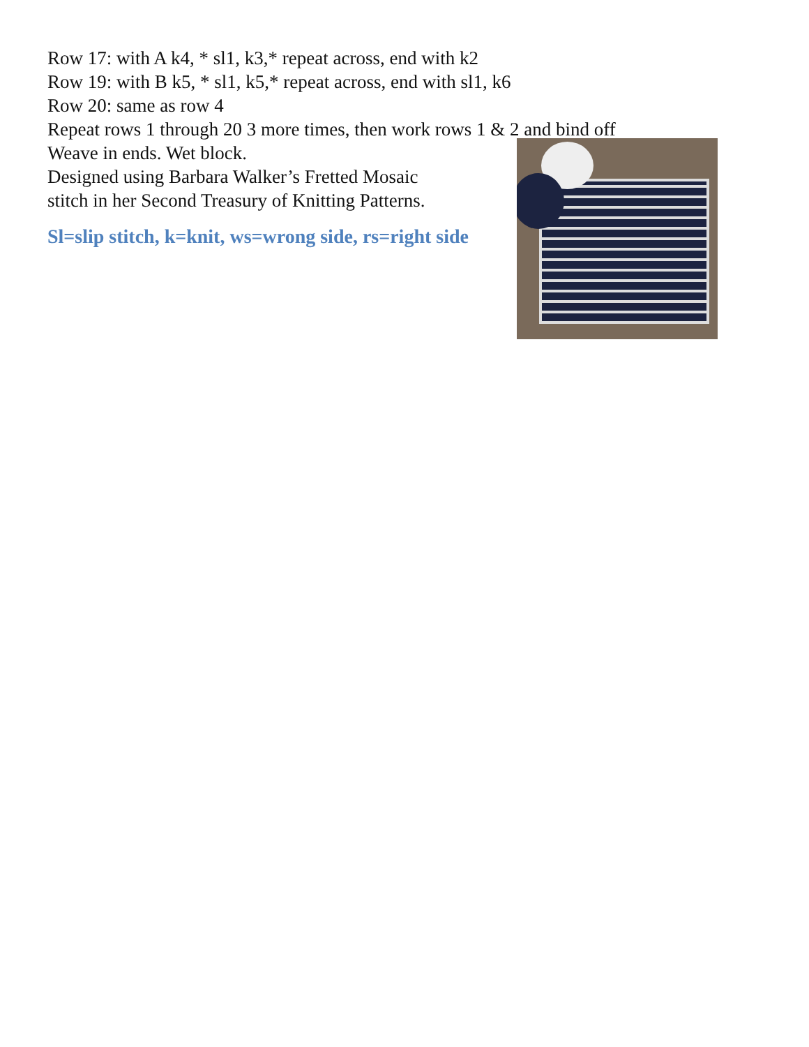Row 17: with A k4, * sl1, k3,* repeat across, end with k2
Row 19: with B k5, * sl1, k5,* repeat across, end with sl1, k6
Row 20: same as row 4
Repeat rows 1 through 20 3 more times, then work rows 1 & 2 and bind off
Weave in ends. Wet block.
Designed using Barbara Walker’s Fretted Mosaic
stitch in her Second Treasury of Knitting Patterns.
Sl=slip stitch, k=knit, ws=wrong side, rs=right side